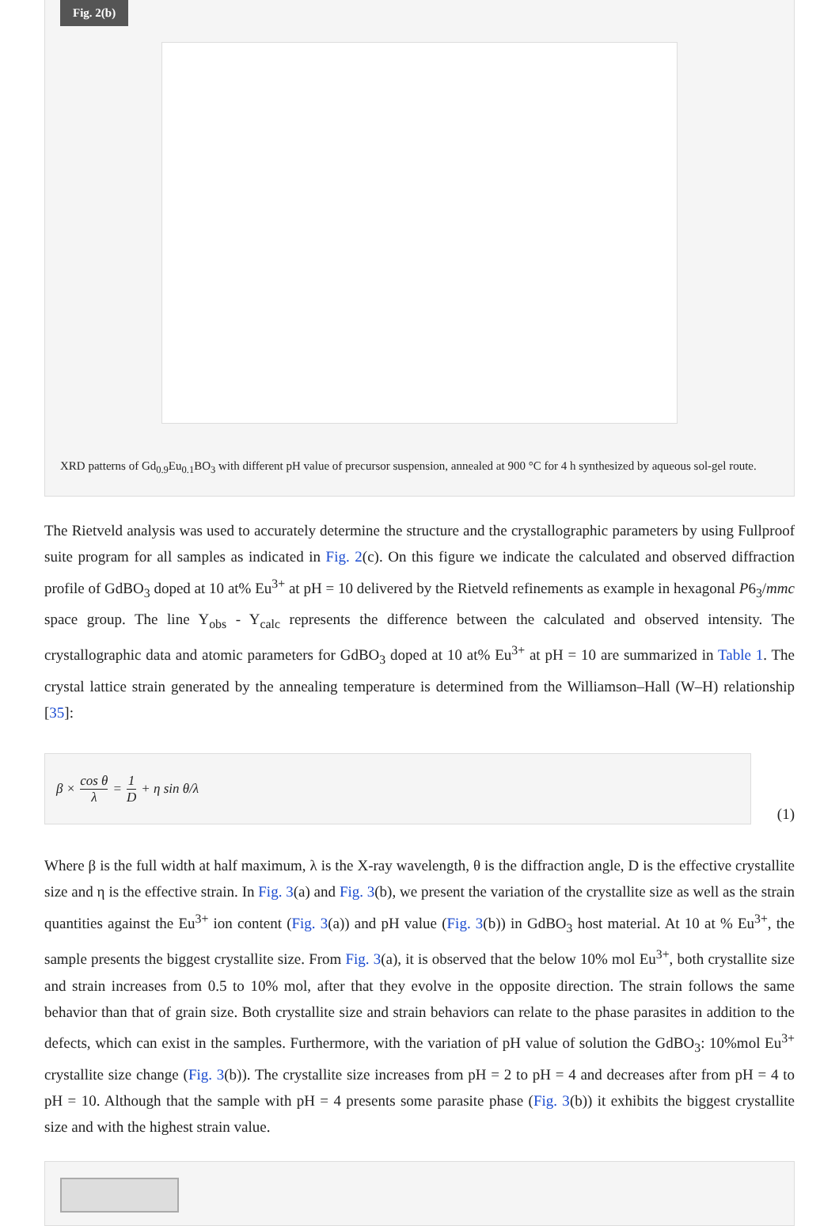Fig. 2(b)
XRD patterns of Gd<sub>0.9</sub>Eu<sub>0.1</sub>BO<sub>3</sub> with different pH value of precursor suspension, annealed at 900 °C for 4 h synthesized by aqueous sol-gel route.
The Rietveld analysis was used to accurately determine the structure and the crystallographic parameters by using Fullproof suite program for all samples as indicated in Fig. 2(c). On this figure we indicate the calculated and observed diffraction profile of GdBO<sub>3</sub> doped at 10 at% Eu<sup>3+</sup> at pH = 10 delivered by the Rietveld refinements as example in hexagonal P6<sub>3</sub>/mmc space group. The line Y<sub>obs</sub> - Y<sub>calc</sub> represents the difference between the calculated and observed intensity. The crystallographic data and atomic parameters for GdBO<sub>3</sub> doped at 10 at% Eu<sup>3+</sup> at pH = 10 are summarized in Table 1. The crystal lattice strain generated by the annealing temperature is determined from the Williamson–Hall (W–H) relationship [35]:
β × cos θ λ = 1 D + η sin θ/λ
(1)
Where β is the full width at half maximum, λ is the X-ray wavelength, θ is the diffraction angle, D is the effective crystallite size and η is the effective strain. In Fig. 3(a) and Fig. 3(b), we present the variation of the crystallite size as well as the strain quantities against the Eu<sup>3+</sup> ion content (Fig. 3(a)) and pH value (Fig. 3(b)) in GdBO<sub>3</sub> host material. At 10 at % Eu<sup>3+</sup>, the sample presents the biggest crystallite size. From Fig. 3(a), it is observed that the below 10% mol Eu<sup>3+</sup>, both crystallite size and strain increases from 0.5 to 10% mol, after that they evolve in the opposite direction. The strain follows the same behavior than that of grain size. Both crystallite size and strain behaviors can relate to the phase parasites in addition to the defects, which can exist in the samples. Furthermore, with the variation of pH value of solution the GdBO<sub>3</sub>: 10%mol Eu<sup>3+</sup> crystallite size change (Fig. 3(b)). The crystallite size increases from pH = 2 to pH = 4 and decreases after from pH = 4 to pH = 10. Although that the sample with pH = 4 presents some parasite phase (Fig. 3(b)) it exhibits the biggest crystallite size and with the highest strain value.